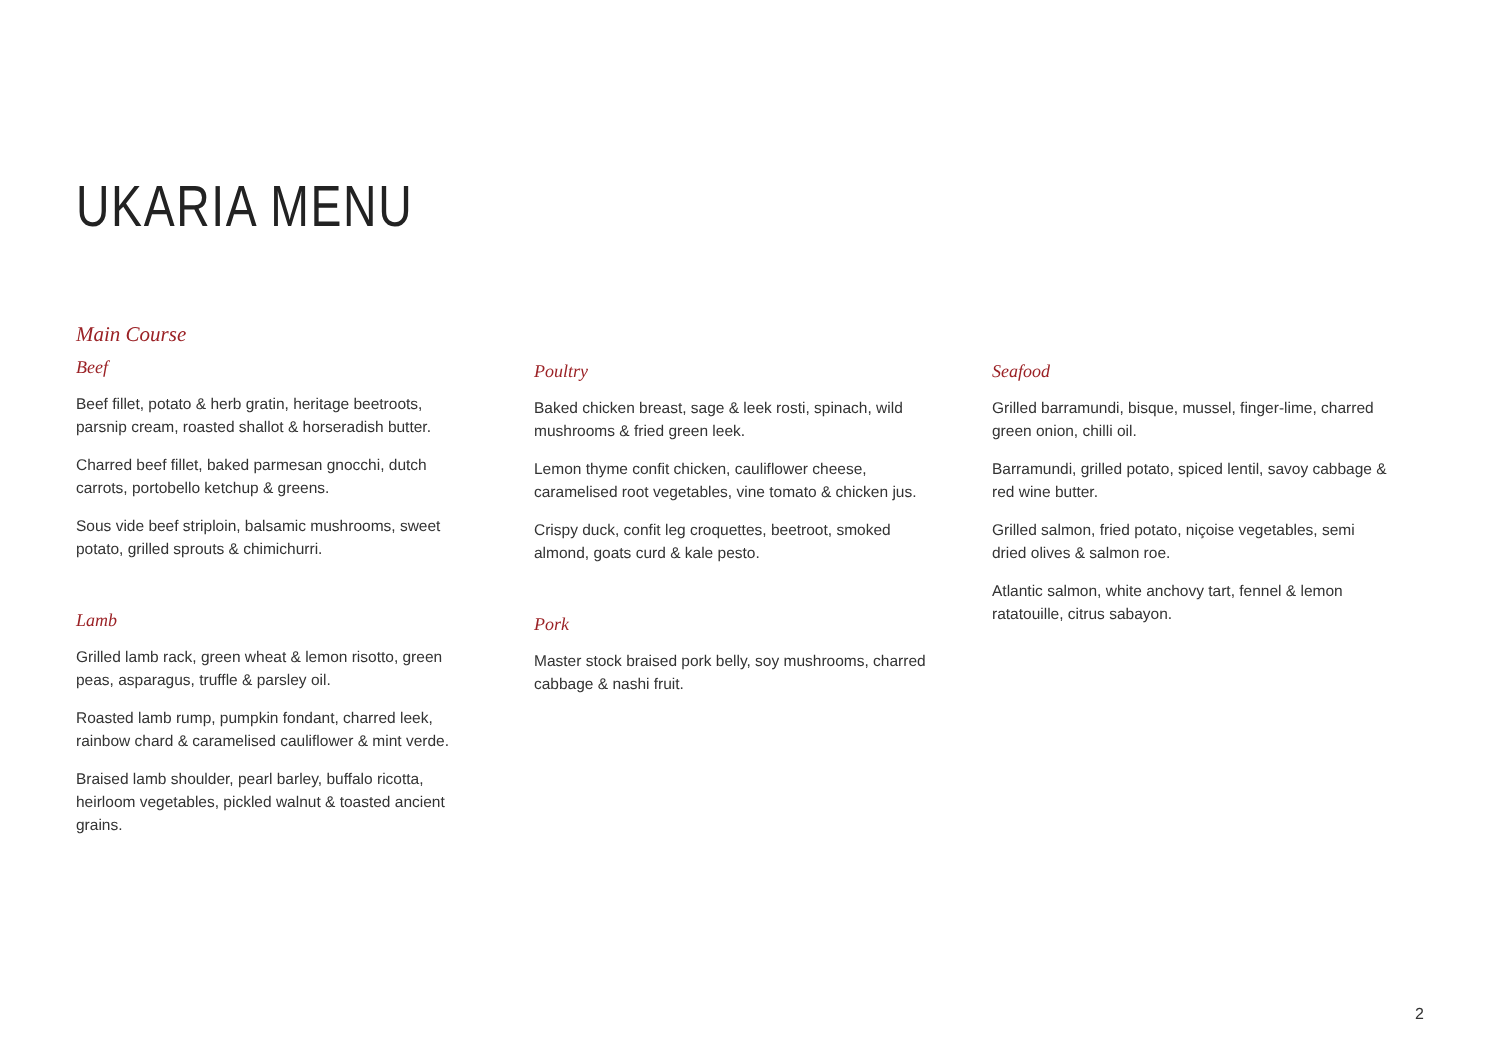UKARIA MENU
Main Course
Beef
Beef fillet, potato & herb gratin, heritage beetroots, parsnip cream, roasted shallot & horseradish butter.
Charred beef fillet, baked parmesan gnocchi, dutch carrots, portobello ketchup & greens.
Sous vide beef striploin, balsamic mushrooms, sweet potato, grilled sprouts & chimichurri.
Lamb
Grilled lamb rack, green wheat & lemon risotto, green peas, asparagus, truffle & parsley oil.
Roasted lamb rump, pumpkin fondant, charred leek, rainbow chard & caramelised cauliflower & mint verde.
Braised lamb shoulder, pearl barley, buffalo ricotta, heirloom vegetables, pickled walnut & toasted ancient grains.
Poultry
Baked chicken breast, sage & leek rosti, spinach, wild mushrooms & fried green leek.
Lemon thyme confit chicken, cauliflower cheese, caramelised root vegetables, vine tomato & chicken jus.
Crispy duck, confit leg croquettes, beetroot, smoked almond, goats curd & kale pesto.
Pork
Master stock braised pork belly, soy mushrooms, charred cabbage & nashi fruit.
Seafood
Grilled barramundi, bisque, mussel, finger-lime, charred green onion, chilli oil.
Barramundi, grilled potato, spiced lentil, savoy cabbage & red wine butter.
Grilled salmon, fried potato, niçoise vegetables, semi dried olives & salmon roe.
Atlantic salmon, white anchovy tart, fennel & lemon ratatouille, citrus sabayon.
2